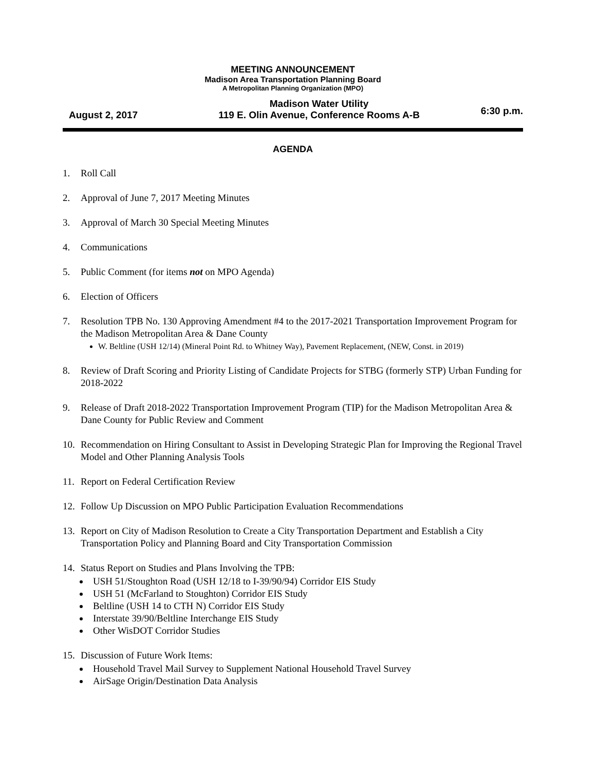MEETING ANNOUNCEMENT
Madison Area Transportation Planning Board
A Metropolitan Planning Organization (MPO)
August 2, 2017
Madison Water Utility
119 E. Olin Avenue, Conference Rooms A-B
6:30 p.m.
AGENDA
1. Roll Call
2. Approval of June 7, 2017 Meeting Minutes
3. Approval of March 30 Special Meeting Minutes
4. Communications
5. Public Comment (for items not on MPO Agenda)
6. Election of Officers
7. Resolution TPB No. 130 Approving Amendment #4 to the 2017-2021 Transportation Improvement Program for the Madison Metropolitan Area & Dane County
W. Beltline (USH 12/14) (Mineral Point Rd. to Whitney Way), Pavement Replacement, (NEW, Const. in 2019)
8. Review of Draft Scoring and Priority Listing of Candidate Projects for STBG (formerly STP) Urban Funding for 2018-2022
9. Release of Draft 2018-2022 Transportation Improvement Program (TIP) for the Madison Metropolitan Area & Dane County for Public Review and Comment
10. Recommendation on Hiring Consultant to Assist in Developing Strategic Plan for Improving the Regional Travel Model and Other Planning Analysis Tools
11. Report on Federal Certification Review
12. Follow Up Discussion on MPO Public Participation Evaluation Recommendations
13. Report on City of Madison Resolution to Create a City Transportation Department and Establish a City Transportation Policy and Planning Board and City Transportation Commission
14. Status Report on Studies and Plans Involving the TPB:
USH 51/Stoughton Road (USH 12/18 to I-39/90/94) Corridor EIS Study
USH 51 (McFarland to Stoughton) Corridor EIS Study
Beltline (USH 14 to CTH N) Corridor EIS Study
Interstate 39/90/Beltline Interchange EIS Study
Other WisDOT Corridor Studies
15. Discussion of Future Work Items:
Household Travel Mail Survey to Supplement National Household Travel Survey
AirSage Origin/Destination Data Analysis